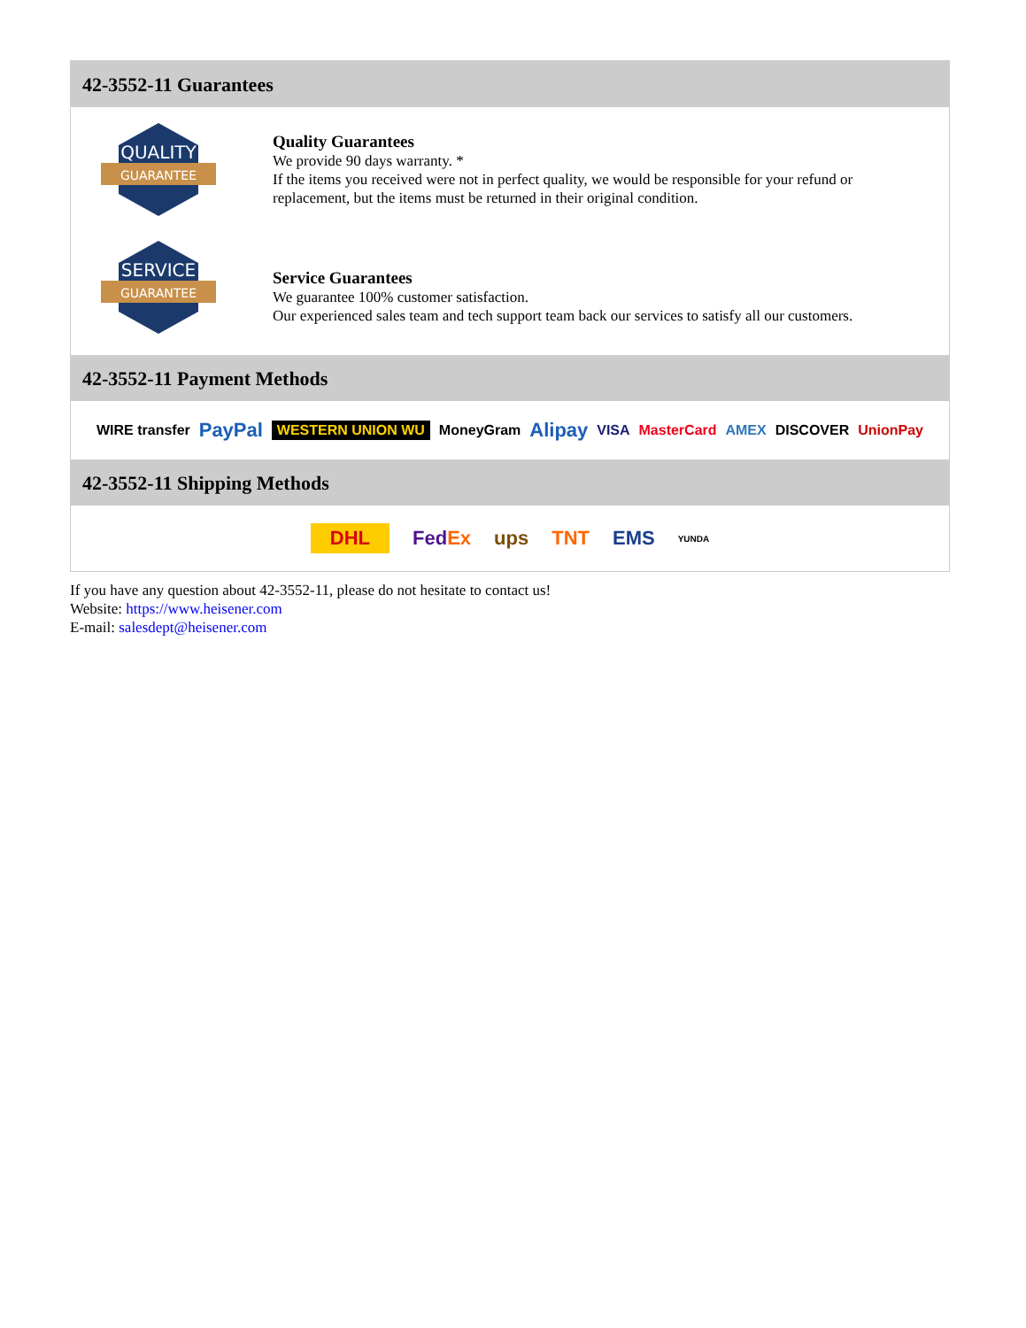42-3552-11 Guarantees
QUALITY
GUARANTEE
Quality Guarantees
We provide 90 days warranty. *
If the items you received were not in perfect quality, we would be responsible for your refund or replacement, but the items must be returned in their original condition.
SERVICE
GUARANTEE
Service Guarantees
We guarantee 100% customer satisfaction.
Our experienced sales team and tech support team back our services to satisfy all our customers.
42-3552-11 Payment Methods
WIRE transfer PayPal WESTERN UNION WU MoneyGram Alipay VISA MasterCard AMEX DISCOVER UnionPay
42-3552-11 Shipping Methods
DHL FedEx ups TNT EMS YUNDA
If you have any question about 42-3552-11, please do not hesitate to contact us!
Website: https://www.heisener.com
E-mail: salesdept@heisener.com